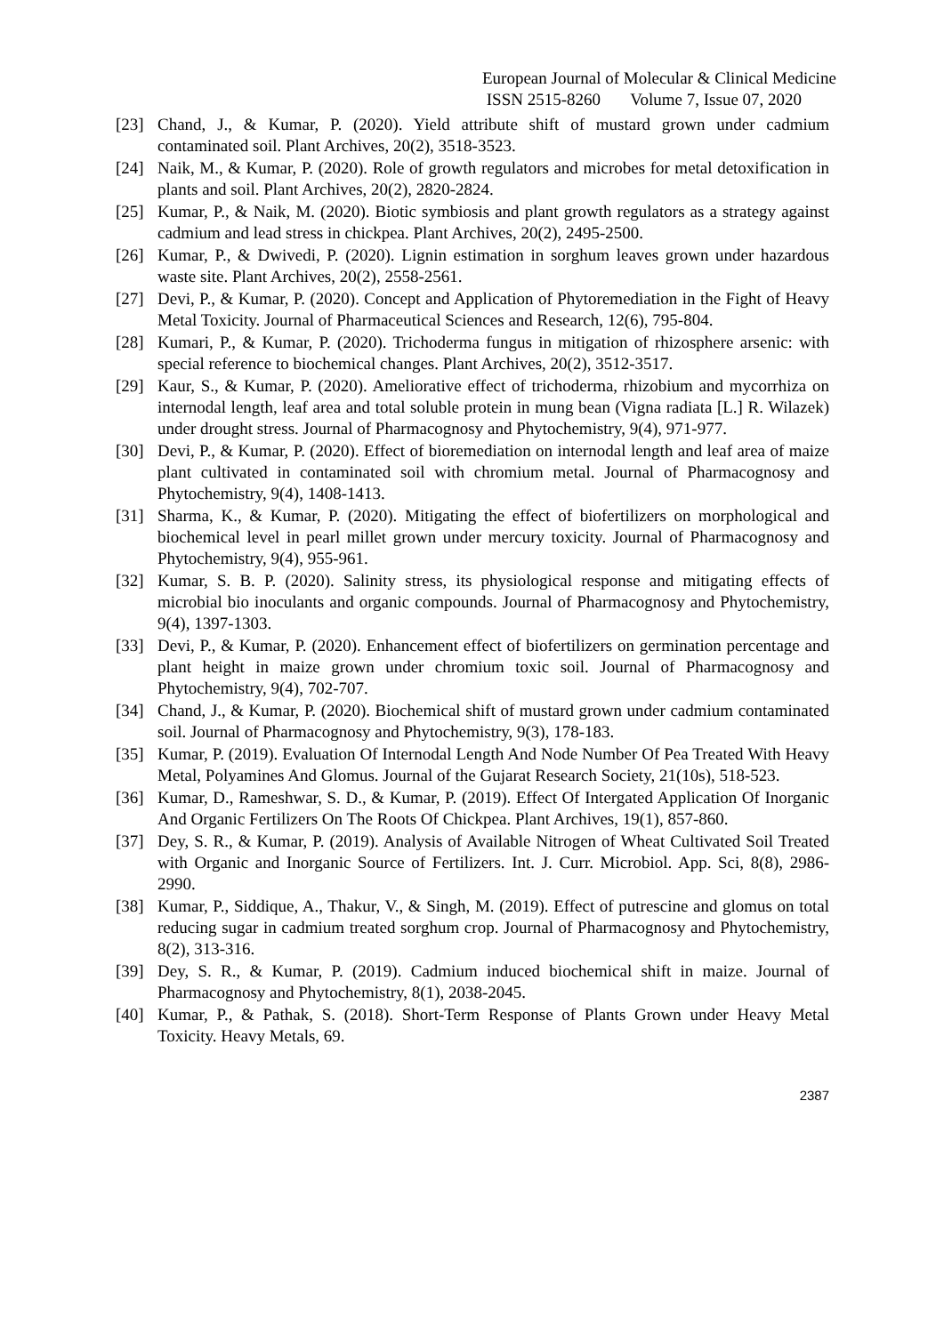European Journal of Molecular & Clinical Medicine
ISSN 2515-8260 Volume 7, Issue 07, 2020
[23] Chand, J., & Kumar, P. (2020). Yield attribute shift of mustard grown under cadmium contaminated soil. Plant Archives, 20(2), 3518-3523.
[24] Naik, M., & Kumar, P. (2020). Role of growth regulators and microbes for metal detoxification in plants and soil. Plant Archives, 20(2), 2820-2824.
[25] Kumar, P., & Naik, M. (2020). Biotic symbiosis and plant growth regulators as a strategy against cadmium and lead stress in chickpea. Plant Archives, 20(2), 2495-2500.
[26] Kumar, P., & Dwivedi, P. (2020). Lignin estimation in sorghum leaves grown under hazardous waste site. Plant Archives, 20(2), 2558-2561.
[27] Devi, P., & Kumar, P. (2020). Concept and Application of Phytoremediation in the Fight of Heavy Metal Toxicity. Journal of Pharmaceutical Sciences and Research, 12(6), 795-804.
[28] Kumari, P., & Kumar, P. (2020). Trichoderma fungus in mitigation of rhizosphere arsenic: with special reference to biochemical changes. Plant Archives, 20(2), 3512-3517.
[29] Kaur, S., & Kumar, P. (2020). Ameliorative effect of trichoderma, rhizobium and mycorrhiza on internodal length, leaf area and total soluble protein in mung bean (Vigna radiata [L.] R. Wilazek) under drought stress. Journal of Pharmacognosy and Phytochemistry, 9(4), 971-977.
[30] Devi, P., & Kumar, P. (2020). Effect of bioremediation on internodal length and leaf area of maize plant cultivated in contaminated soil with chromium metal. Journal of Pharmacognosy and Phytochemistry, 9(4), 1408-1413.
[31] Sharma, K., & Kumar, P. (2020). Mitigating the effect of biofertilizers on morphological and biochemical level in pearl millet grown under mercury toxicity. Journal of Pharmacognosy and Phytochemistry, 9(4), 955-961.
[32] Kumar, S. B. P. (2020). Salinity stress, its physiological response and mitigating effects of microbial bio inoculants and organic compounds. Journal of Pharmacognosy and Phytochemistry, 9(4), 1397-1303.
[33] Devi, P., & Kumar, P. (2020). Enhancement effect of biofertilizers on germination percentage and plant height in maize grown under chromium toxic soil. Journal of Pharmacognosy and Phytochemistry, 9(4), 702-707.
[34] Chand, J., & Kumar, P. (2020). Biochemical shift of mustard grown under cadmium contaminated soil. Journal of Pharmacognosy and Phytochemistry, 9(3), 178-183.
[35] Kumar, P. (2019). Evaluation Of Internodal Length And Node Number Of Pea Treated With Heavy Metal, Polyamines And Glomus. Journal of the Gujarat Research Society, 21(10s), 518-523.
[36] Kumar, D., Rameshwar, S. D., & Kumar, P. (2019). Effect Of Intergated Application Of Inorganic And Organic Fertilizers On The Roots Of Chickpea. Plant Archives, 19(1), 857-860.
[37] Dey, S. R., & Kumar, P. (2019). Analysis of Available Nitrogen of Wheat Cultivated Soil Treated with Organic and Inorganic Source of Fertilizers. Int. J. Curr. Microbiol. App. Sci, 8(8), 2986-2990.
[38] Kumar, P., Siddique, A., Thakur, V., & Singh, M. (2019). Effect of putrescine and glomus on total reducing sugar in cadmium treated sorghum crop. Journal of Pharmacognosy and Phytochemistry, 8(2), 313-316.
[39] Dey, S. R., & Kumar, P. (2019). Cadmium induced biochemical shift in maize. Journal of Pharmacognosy and Phytochemistry, 8(1), 2038-2045.
[40] Kumar, P., & Pathak, S. (2018). Short-Term Response of Plants Grown under Heavy Metal Toxicity. Heavy Metals, 69.
2387